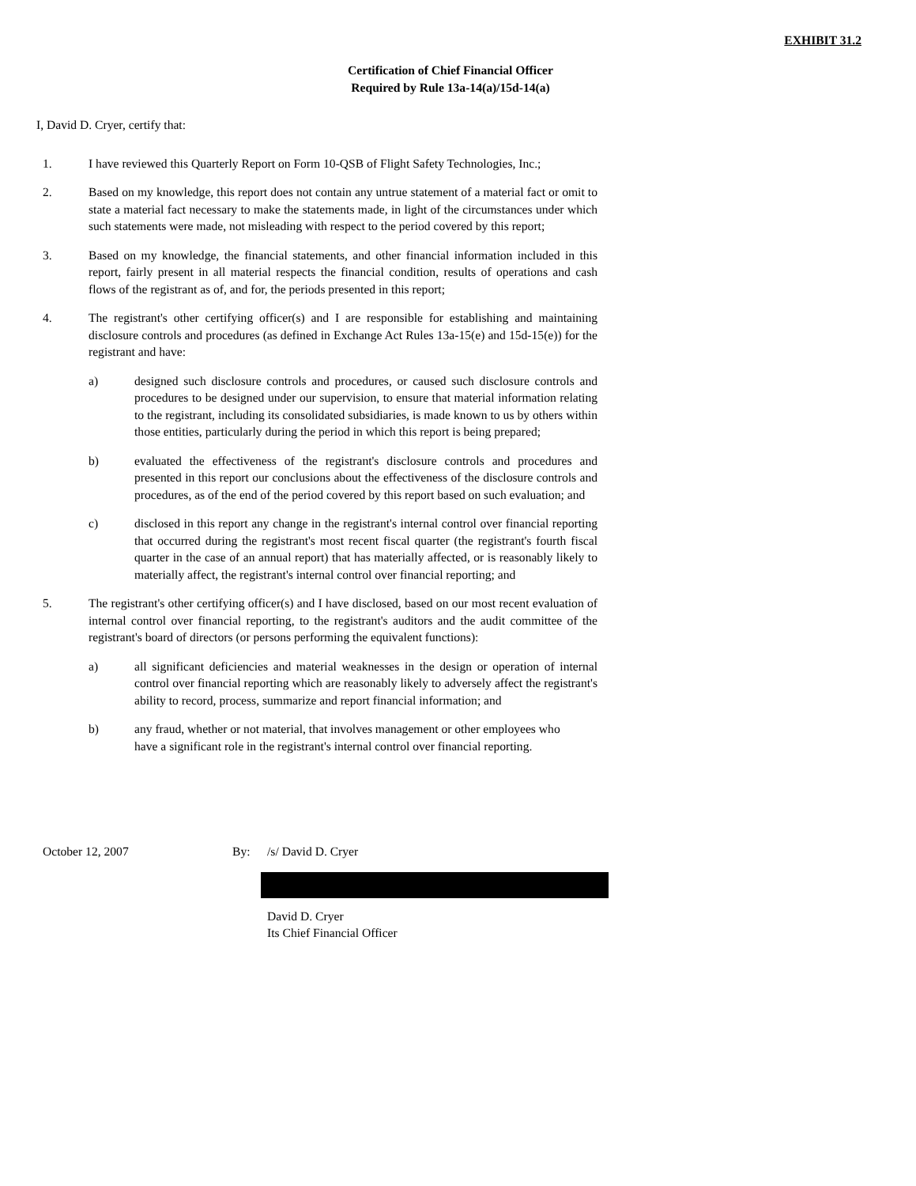EXHIBIT 31.2
Certification of Chief Financial Officer
Required by Rule 13a-14(a)/15d-14(a)
I, David D. Cryer, certify that:
1. I have reviewed this Quarterly Report on Form 10-QSB of Flight Safety Technologies, Inc.;
2. Based on my knowledge, this report does not contain any untrue statement of a material fact or omit to state a material fact necessary to make the statements made, in light of the circumstances under which such statements were made, not misleading with respect to the period covered by this report;
3. Based on my knowledge, the financial statements, and other financial information included in this report, fairly present in all material respects the financial condition, results of operations and cash flows of the registrant as of, and for, the periods presented in this report;
4. The registrant's other certifying officer(s) and I are responsible for establishing and maintaining disclosure controls and procedures (as defined in Exchange Act Rules 13a-15(e) and 15d-15(e)) for the registrant and have:
a) designed such disclosure controls and procedures, or caused such disclosure controls and procedures to be designed under our supervision, to ensure that material information relating to the registrant, including its consolidated subsidiaries, is made known to us by others within those entities, particularly during the period in which this report is being prepared;
b) evaluated the effectiveness of the registrant's disclosure controls and procedures and presented in this report our conclusions about the effectiveness of the disclosure controls and procedures, as of the end of the period covered by this report based on such evaluation; and
c) disclosed in this report any change in the registrant's internal control over financial reporting that occurred during the registrant's most recent fiscal quarter (the registrant's fourth fiscal quarter in the case of an annual report) that has materially affected, or is reasonably likely to materially affect, the registrant's internal control over financial reporting; and
5. The registrant's other certifying officer(s) and I have disclosed, based on our most recent evaluation of internal control over financial reporting, to the registrant's auditors and the audit committee of the registrant's board of directors (or persons performing the equivalent functions):
a) all significant deficiencies and material weaknesses in the design or operation of internal control over financial reporting which are reasonably likely to adversely affect the registrant's ability to record, process, summarize and report financial information; and
b) any fraud, whether or not material, that involves management or other employees who have a significant role in the registrant's internal control over financial reporting.
October 12, 2007 By: /s/ David D. Cryer
David D. Cryer
Its Chief Financial Officer